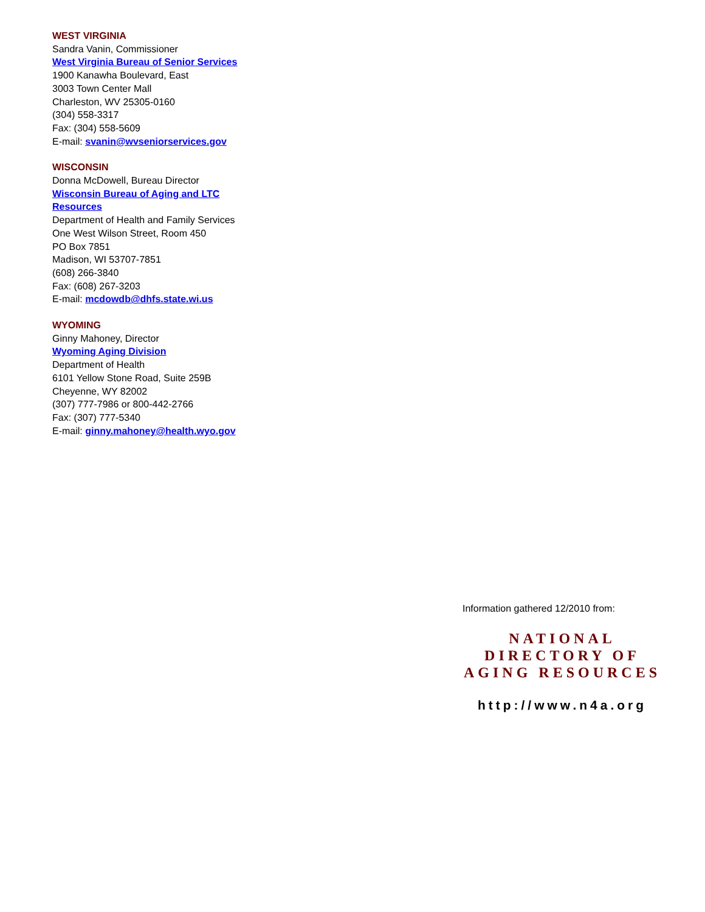WEST VIRGINIA
Sandra Vanin, Commissioner
West Virginia Bureau of Senior Services
1900 Kanawha Boulevard, East
3003 Town Center Mall
Charleston, WV 25305-0160
(304) 558-3317
Fax: (304) 558-5609
E-mail: svanin@wvseniorservices.gov
WISCONSIN
Donna McDowell, Bureau Director
Wisconsin Bureau of Aging and LTC Resources
Department of Health and Family Services
One West Wilson Street, Room 450
PO Box 7851
Madison, WI 53707-7851
(608) 266-3840
Fax: (608) 267-3203
E-mail: mcdowdb@dhfs.state.wi.us
WYOMING
Ginny Mahoney, Director
Wyoming Aging Division
Department of Health
6101 Yellow Stone Road, Suite 259B
Cheyenne, WY 82002
(307) 777-7986 or 800-442-2766
Fax: (307) 777-5340
E-mail: ginny.mahoney@health.wyo.gov
Information gathered 12/2010 from:
NATIONAL
DIRECTORY OF
AGING RESOURCES
http://www.n4a.org